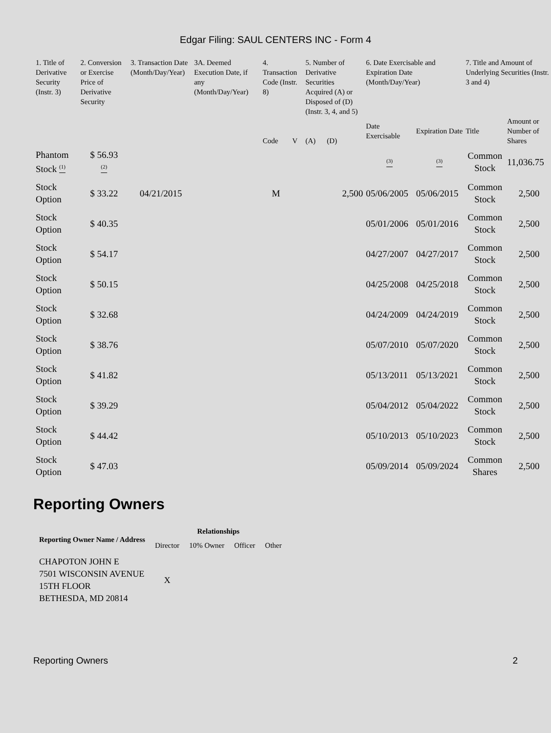Edgar Filing: SAUL CENTERS INC - Form 4
| 1. Title of Derivative Security (Instr. 3) | 2. Conversion or Exercise Price of Derivative Security | 3. Transaction Date (Month/Day/Year) | 3A. Deemed Execution Date, if any (Month/Day/Year) | 4. Transaction Code (Instr. 8) | | 5. Number of Derivative Securities Acquired (A) or Disposed of (D) (Instr. 3, 4, and 5) | | 6. Date Exercisable and Expiration Date (Month/Day/Year) | | 7. Title and Amount of Underlying Securities (Instr. 3 and 4) | |
| --- | --- | --- | --- | --- | --- | --- | --- | --- | --- | --- | --- |
| | | | | Code | V | (A) | (D) | Date Exercisable | Expiration Date | Title | Amount or Number of Shares |
| Phantom Stock <sup>(1)</sup> | $ 56.93 <sup>(2)</sup> | | | | | | | <sup>(3)</sup> | <sup>(3)</sup> | Common Stock | 11,036.75 |
| Stock Option | $ 33.22 | 04/21/2015 | | M | | | 2,500 | 05/06/2005 | 05/06/2015 | Common Stock | 2,500 |
| Stock Option | $ 40.35 | | | | | | | 05/01/2006 | 05/01/2016 | Common Stock | 2,500 |
| Stock Option | $ 54.17 | | | | | | | 04/27/2007 | 04/27/2017 | Common Stock | 2,500 |
| Stock Option | $ 50.15 | | | | | | | 04/25/2008 | 04/25/2018 | Common Stock | 2,500 |
| Stock Option | $ 32.68 | | | | | | | 04/24/2009 | 04/24/2019 | Common Stock | 2,500 |
| Stock Option | $ 38.76 | | | | | | | 05/07/2010 | 05/07/2020 | Common Stock | 2,500 |
| Stock Option | $ 41.82 | | | | | | | 05/13/2011 | 05/13/2021 | Common Stock | 2,500 |
| Stock Option | $ 39.29 | | | | | | | 05/04/2012 | 05/04/2022 | Common Stock | 2,500 |
| Stock Option | $ 44.42 | | | | | | | 05/10/2013 | 05/10/2023 | Common Stock | 2,500 |
| Stock Option | $ 47.03 | | | | | | | 05/09/2014 | 05/09/2024 | Common Shares | 2,500 |
Reporting Owners
| Reporting Owner Name / Address | Relationships | | | |
| --- | --- | --- | --- | --- |
| | Director | 10% Owner | Officer | Other |
| CHAPOTON JOHN E 7501 WISCONSIN AVENUE 15TH FLOOR BETHESDA, MD 20814 | X | | | |
Reporting Owners 2